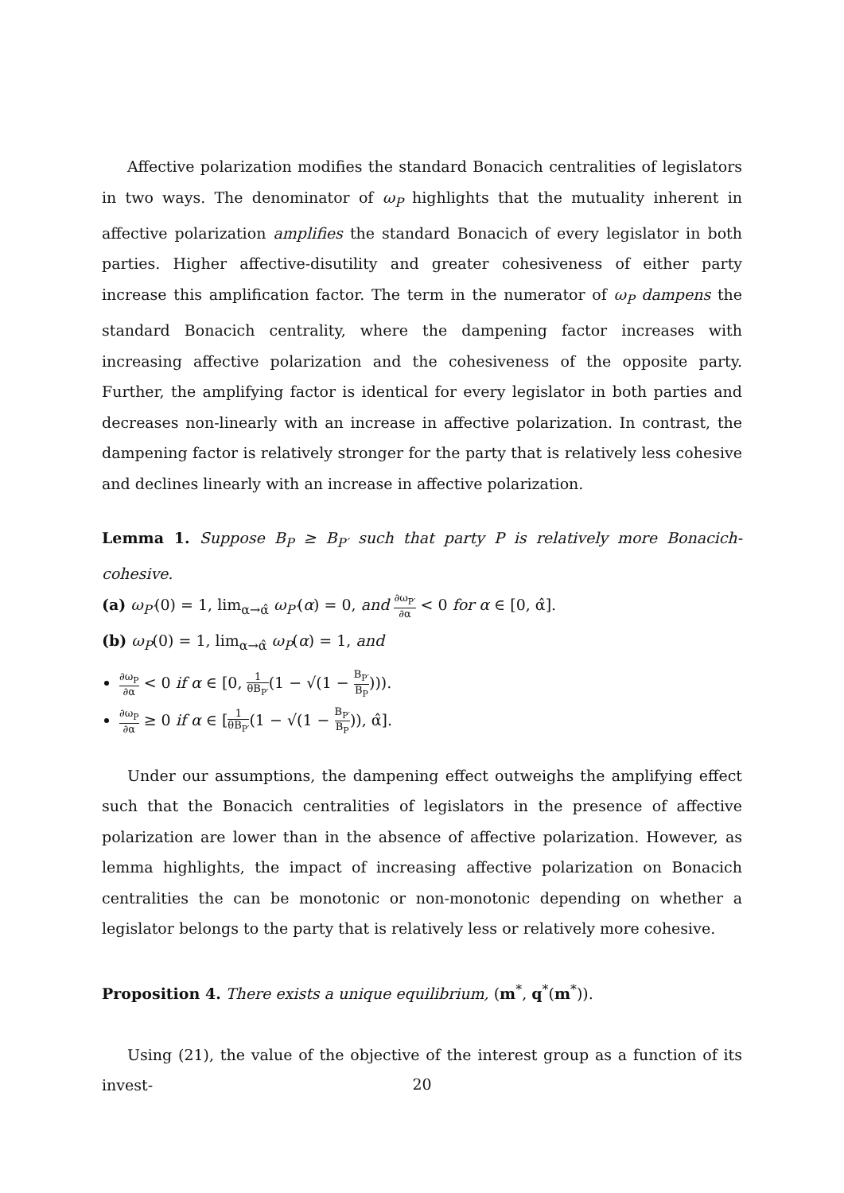Affective polarization modifies the standard Bonacich centralities of legislators in two ways. The denominator of ω<sub>P</sub> highlights that the mutuality inherent in affective polarization amplifies the standard Bonacich of every legislator in both parties. Higher affective-disutility and greater cohesiveness of either party increase this amplification factor. The term in the numerator of ω<sub>P</sub> dampens the standard Bonacich centrality, where the dampening factor increases with increasing affective polarization and the cohesiveness of the opposite party. Further, the amplifying factor is identical for every legislator in both parties and decreases non-linearly with an increase in affective polarization. In contrast, the dampening factor is relatively stronger for the party that is relatively less cohesive and declines linearly with an increase in affective polarization.
Lemma 1. Suppose B<sub>P</sub> ≥ B<sub>P′</sub> such that party P is relatively more Bonacich-cohesive.
(a) ω<sub>P′</sub>(0) = 1, lim<sub>α→α̂</sub> ω<sub>P′</sub>(α) = 0, and ∂ω<sub>P′</sub> ∂α < 0 for α ∈ [0, α̂].
(b) ω<sub>P</sub>(0) = 1, lim<sub>α→α̂</sub> ω<sub>P</sub>(α) = 1, and
∂ω<sub>P</sub> ∂α < 0 if α ∈ [0, 1 θB<sub>P′</sub>(1 − √(1 − B<sub>P′</sub> B<sub>P</sub>))).
∂ω<sub>P</sub> ∂α ≥ 0 if α ∈ [1 θB<sub>P′</sub>(1 − √(1 − B<sub>P′</sub> B<sub>P</sub>)), α̂].
Under our assumptions, the dampening effect outweighs the amplifying effect such that the Bonacich centralities of legislators in the presence of affective polarization are lower than in the absence of affective polarization. However, as lemma highlights, the impact of increasing affective polarization on Bonacich centralities the can be monotonic or non-monotonic depending on whether a legislator belongs to the party that is relatively less or relatively more cohesive.
Proposition 4. There exists a unique equilibrium, (m<sup>*</sup>, q<sup>*</sup>(m<sup>*</sup>)).
Using (21), the value of the objective of the interest group as a function of its invest-
20